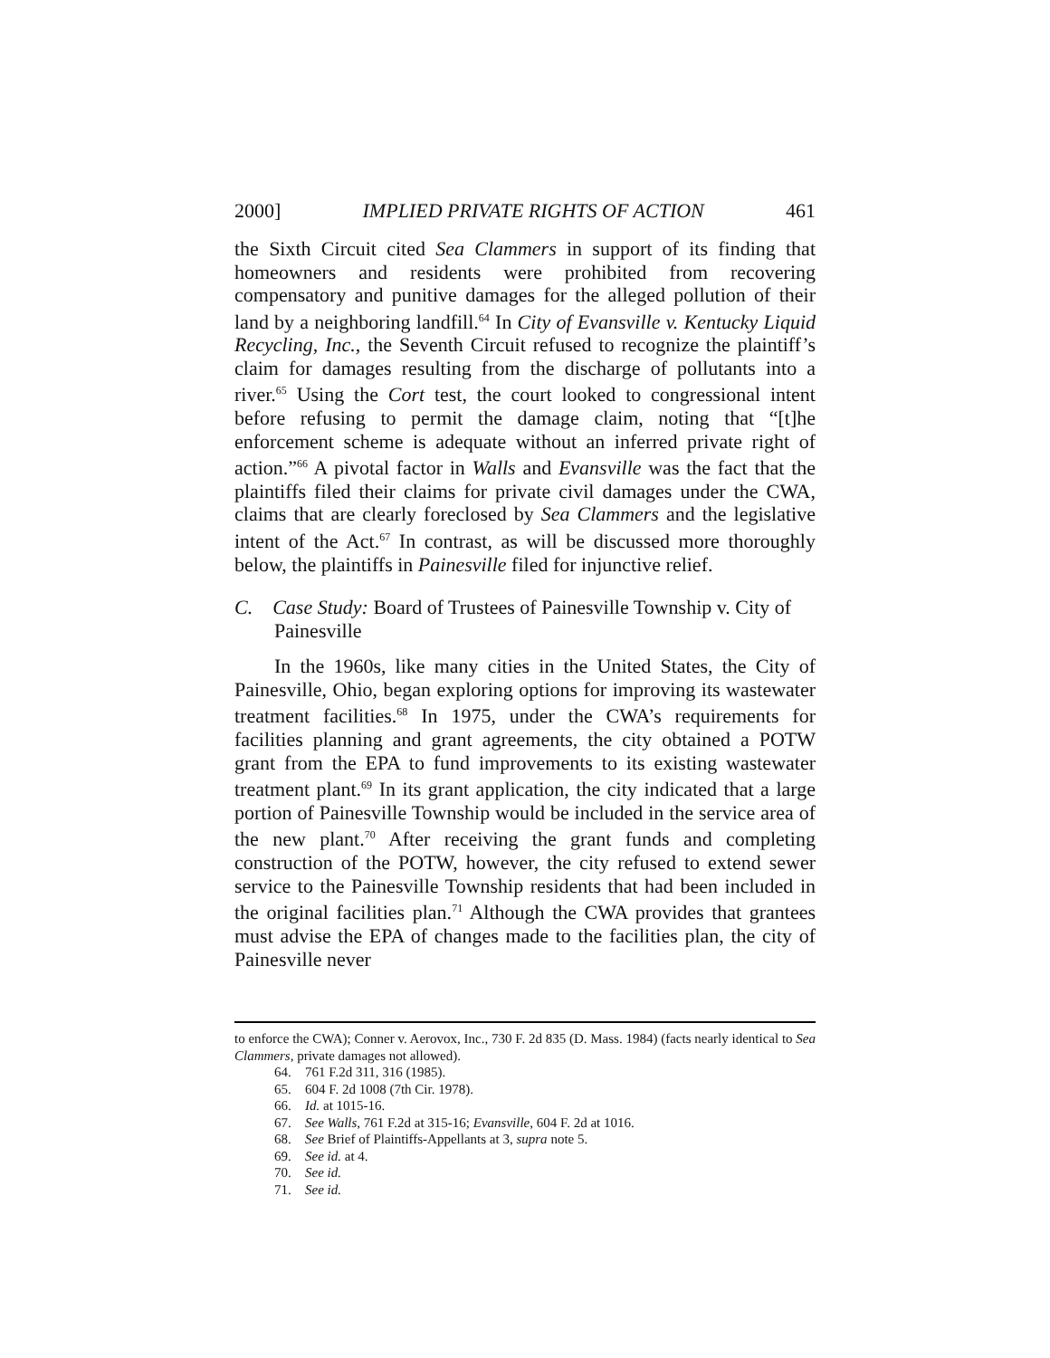2000] IMPLIED PRIVATE RIGHTS OF ACTION 461
the Sixth Circuit cited Sea Clammers in support of its finding that homeowners and residents were prohibited from recovering compensatory and punitive damages for the alleged pollution of their land by a neighboring landfill.<sup>64</sup> In City of Evansville v. Kentucky Liquid Recycling, Inc., the Seventh Circuit refused to recognize the plaintiff’s claim for damages resulting from the discharge of pollutants into a river.<sup>65</sup> Using the Cort test, the court looked to congressional intent before refusing to permit the damage claim, noting that “[t]he enforcement scheme is adequate without an inferred private right of action.”<sup>66</sup> A pivotal factor in Walls and Evansville was the fact that the plaintiffs filed their claims for private civil damages under the CWA, claims that are clearly foreclosed by Sea Clammers and the legislative intent of the Act.<sup>67</sup> In contrast, as will be discussed more thoroughly below, the plaintiffs in Painesville filed for injunctive relief.
C. Case Study: Board of Trustees of Painesville Township v. City of Painesville
In the 1960s, like many cities in the United States, the City of Painesville, Ohio, began exploring options for improving its wastewater treatment facilities.<sup>68</sup> In 1975, under the CWA’s requirements for facilities planning and grant agreements, the city obtained a POTW grant from the EPA to fund improvements to its existing wastewater treatment plant.<sup>69</sup> In its grant application, the city indicated that a large portion of Painesville Township would be included in the service area of the new plant.<sup>70</sup> After receiving the grant funds and completing construction of the POTW, however, the city refused to extend sewer service to the Painesville Township residents that had been included in the original facilities plan.<sup>71</sup> Although the CWA provides that grantees must advise the EPA of changes made to the facilities plan, the city of Painesville never
to enforce the CWA); Conner v. Aerovox, Inc., 730 F. 2d 835 (D. Mass. 1984) (facts nearly identical to Sea Clammers, private damages not allowed).
64. 761 F.2d 311, 316 (1985).
65. 604 F. 2d 1008 (7th Cir. 1978).
66. Id. at 1015-16.
67. See Walls, 761 F.2d at 315-16; Evansville, 604 F. 2d at 1016.
68. See Brief of Plaintiffs-Appellants at 3, supra note 5.
69. See id. at 4.
70. See id.
71. See id.